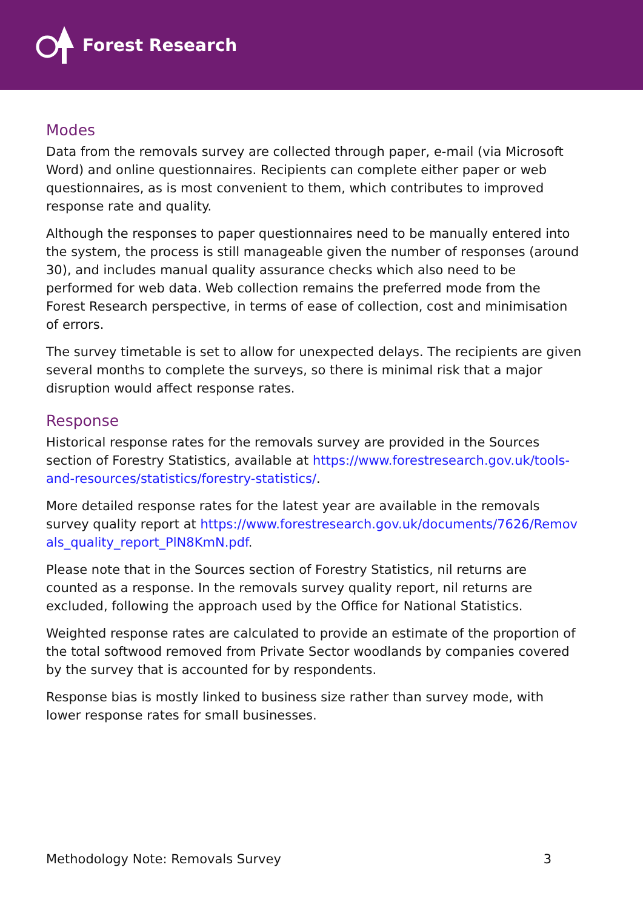Forest Research
Modes
Data from the removals survey are collected through paper, e-mail (via Microsoft Word) and online questionnaires. Recipients can complete either paper or web questionnaires, as is most convenient to them, which contributes to improved response rate and quality.
Although the responses to paper questionnaires need to be manually entered into the system, the process is still manageable given the number of responses (around 30), and includes manual quality assurance checks which also need to be performed for web data. Web collection remains the preferred mode from the Forest Research perspective, in terms of ease of collection, cost and minimisation of errors.
The survey timetable is set to allow for unexpected delays. The recipients are given several months to complete the surveys, so there is minimal risk that a major disruption would affect response rates.
Response
Historical response rates for the removals survey are provided in the Sources section of Forestry Statistics, available at https://www.forestresearch.gov.uk/tools-and-resources/statistics/forestry-statistics/.
More detailed response rates for the latest year are available in the removals survey quality report at https://www.forestresearch.gov.uk/documents/7626/Removals_quality_report_PlN8KmN.pdf.
Please note that in the Sources section of Forestry Statistics, nil returns are counted as a response. In the removals survey quality report, nil returns are excluded, following the approach used by the Office for National Statistics.
Weighted response rates are calculated to provide an estimate of the proportion of the total softwood removed from Private Sector woodlands by companies covered by the survey that is accounted for by respondents.
Response bias is mostly linked to business size rather than survey mode, with lower response rates for small businesses.
Methodology Note: Removals Survey 3